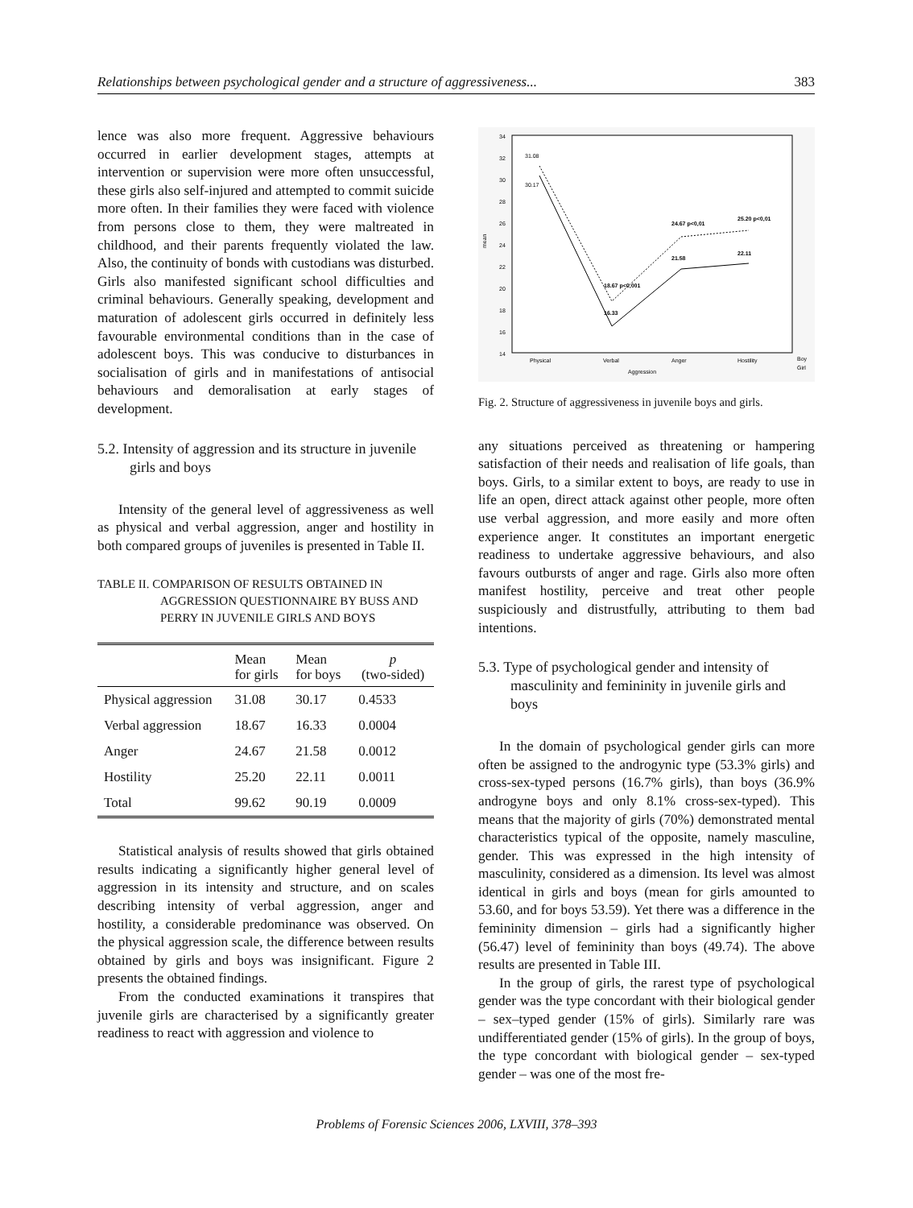Relationships between psychological gender and a structure of aggressiveness... 383
lence was also more frequent. Aggressive behaviours occurred in earlier development stages, attempts at intervention or supervision were more often unsuccessful, these girls also self-injured and attempted to commit suicide more often. In their families they were faced with violence from persons close to them, they were maltreated in childhood, and their parents frequently violated the law. Also, the continuity of bonds with custodians was disturbed. Girls also manifested significant school difficulties and criminal behaviours. Generally speaking, development and maturation of adolescent girls occurred in definitely less favourable environmental conditions than in the case of adolescent boys. This was conducive to disturbances in socialisation of girls and in manifestations of antisocial behaviours and demoralisation at early stages of development.
5.2. Intensity of aggression and its structure in juvenile girls and boys
Intensity of the general level of aggressiveness as well as physical and verbal aggression, anger and hostility in both compared groups of juveniles is presented in Table II.
TABLE II. COMPARISON OF RESULTS OBTAINED IN AGGRESSION QUESTIONNAIRE BY BUSS AND PERRY IN JUVENILE GIRLS AND BOYS
| | Mean for girls | Mean for boys | p (two-sided) |
| --- | --- | --- | --- |
| Physical aggression | 31.08 | 30.17 | 0.4533 |
| Verbal aggression | 18.67 | 16.33 | 0.0004 |
| Anger | 24.67 | 21.58 | 0.0012 |
| Hostility | 25.20 | 22.11 | 0.0011 |
| Total | 99.62 | 90.19 | 0.0009 |
Statistical analysis of results showed that girls obtained results indicating a significantly higher general level of aggression in its intensity and structure, and on scales describing intensity of verbal aggression, anger and hostility, a considerable predominance was observed. On the physical aggression scale, the difference between results obtained by girls and boys was insignificant. Figure 2 presents the obtained findings.
From the conducted examinations it transpires that juvenile girls are characterised by a significantly greater readiness to react with aggression and violence to
34
32
30
28
26
24
22
20
18
16
14
mean
31.08
30.17
18.67 p<0,001
16.33
24.67 p<0,01
21.58
25.20 p<0,01
22.11
Physical
Verbal
Anger
Hostility
Aggression
Boy
Girl
Fig. 2. Structure of aggressiveness in juvenile boys and girls.
any situations perceived as threatening or hampering satisfaction of their needs and realisation of life goals, than boys. Girls, to a similar extent to boys, are ready to use in life an open, direct attack against other people, more often use verbal aggression, and more easily and more often experience anger. It constitutes an important energetic readiness to undertake aggressive behaviours, and also favours outbursts of anger and rage. Girls also more often manifest hostility, perceive and treat other people suspiciously and distrustfully, attributing to them bad intentions.
5.3. Type of psychological gender and intensity of masculinity and femininity in juvenile girls and boys
In the domain of psychological gender girls can more often be assigned to the androgynic type (53.3% girls) and cross-sex-typed persons (16.7% girls), than boys (36.9% androgyne boys and only 8.1% cross-sex-typed). This means that the majority of girls (70%) demonstrated mental characteristics typical of the opposite, namely masculine, gender. This was expressed in the high intensity of masculinity, considered as a dimension. Its level was almost identical in girls and boys (mean for girls amounted to 53.60, and for boys 53.59). Yet there was a difference in the femininity dimension – girls had a significantly higher (56.47) level of femininity than boys (49.74). The above results are presented in Table III.
In the group of girls, the rarest type of psychological gender was the type concordant with their biological gender – sex–typed gender (15% of girls). Similarly rare was undifferentiated gender (15% of girls). In the group of boys, the type concordant with biological gender – sex-typed gender – was one of the most fre-
Problems of Forensic Sciences 2006, LXVIII, 378–393